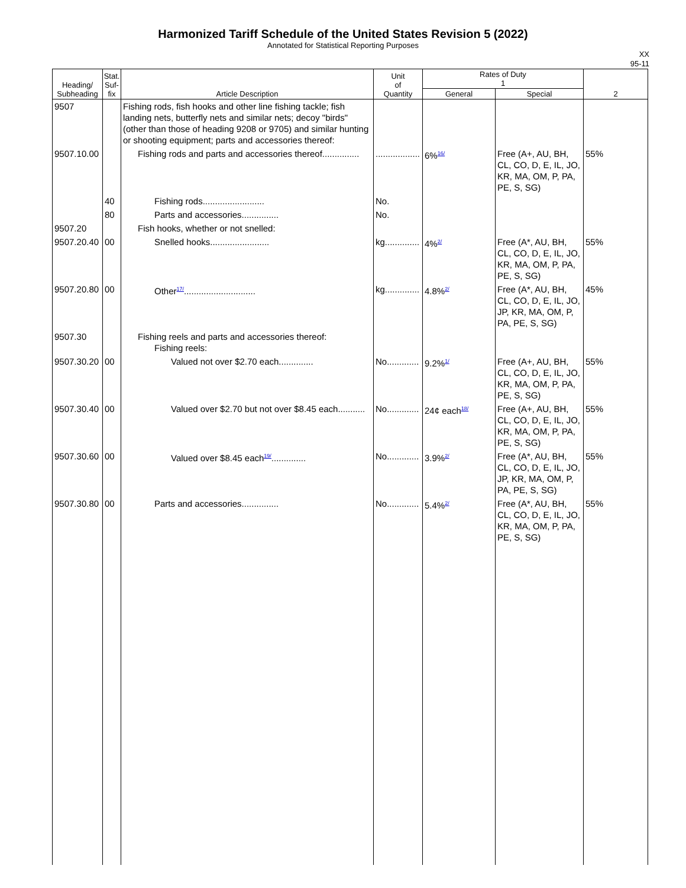Harmonized Tariff Schedule of the United States Revision 5 (2022)
Annotated for Statistical Reporting Purposes
XX
95-11
| Heading/ Subheading | Stat. Suf- fix | Article Description | Unit of Quantity | Rates of Duty 1 | | 2 |
| --- | --- | --- | --- | --- | --- | --- |
| | | | | General | Special | |
| 9507 | | Fishing rods, fish hooks and other line fishing tackle; fish landing nets, butterfly nets and similar nets; decoy "birds" (other than those of heading 9208 or 9705) and similar hunting or shooting equipment; parts and accessories thereof: | | | | |
| 9507.10.00 | | Fishing rods and parts and accessories thereof............... | .................. | 6%<sup>16/</sup> | Free (A+, AU, BH, CL, CO, D, E, IL, JO, KR, MA, OM, P, PA, PE, S, SG) | 55% |
| | 40 | Fishing rods......................... | No. | | | |
| | 80 | Parts and accessories............... | No. | | | |
| 9507.20 | | Fish hooks, whether or not snelled: | | | | |
| 9507.20.40 | 00 | Snelled hooks........................ | kg.............. | 4%<sup>2/</sup> | Free (A*, AU, BH, CL, CO, D, E, IL, JO, KR, MA, OM, P, PA, PE, S, SG) | 55% |
| 9507.20.80 | 00 | Other<sup>17/</sup>............................. | kg.............. | 4.8%<sup>2/</sup> | Free (A*, AU, BH, CL, CO, D, E, IL, JO, JP, KR, MA, OM, P, PA, PE, S, SG) | 45% |
| 9507.30 | | Fishing reels and parts and accessories thereof: Fishing reels: | | | | |
| 9507.30.20 | 00 | Valued not over $2.70 each.............. | No............. | 9.2%<sup>1/</sup> | Free (A+, AU, BH, CL, CO, D, E, IL, JO, KR, MA, OM, P, PA, PE, S, SG) | 55% |
| 9507.30.40 | 00 | Valued over $2.70 but not over $8.45 each........... | No............. | 24¢ each<sup>18/</sup> | Free (A+, AU, BH, CL, CO, D, E, IL, JO, KR, MA, OM, P, PA, PE, S, SG) | 55% |
| 9507.30.60 | 00 | Valued over $8.45 each<sup>19/</sup>.............. | No............. | 3.9%<sup>2/</sup> | Free (A*, AU, BH, CL, CO, D, E, IL, JO, JP, KR, MA, OM, P, PA, PE, S, SG) | 55% |
| 9507.30.80 | 00 | Parts and accessories............... | No............. | 5.4%<sup>2/</sup> | Free (A*, AU, BH, CL, CO, D, E, IL, JO, KR, MA, OM, P, PA, PE, S, SG) | 55% |